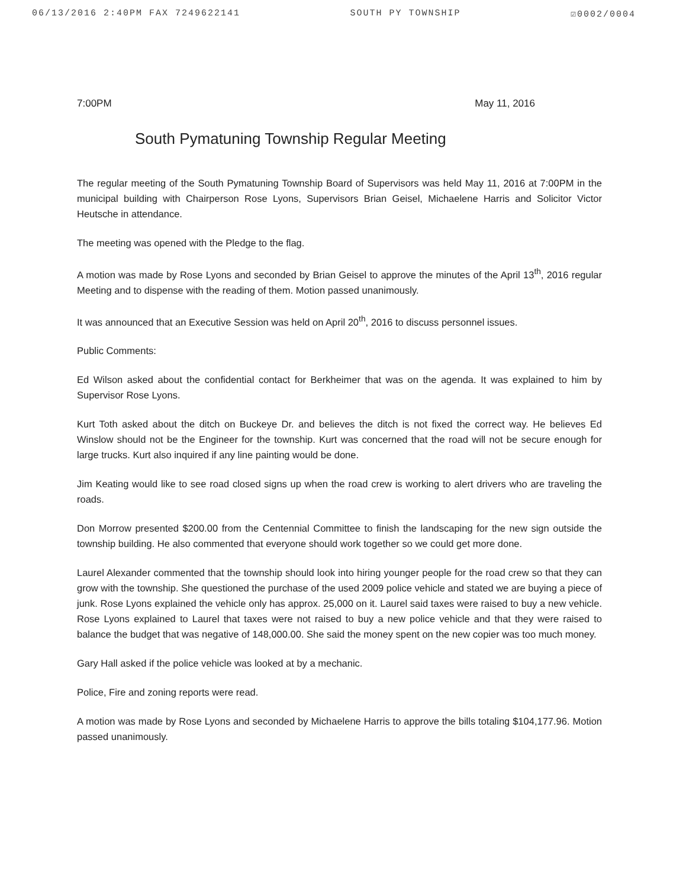06/13/2016 2:40PM FAX 7249622141 SOUTH PY TOWNSHIP ☑0002/0004
7:00PM May 11, 2016
South Pymatuning Township Regular Meeting
The regular meeting of the South Pymatuning Township Board of Supervisors was held May 11, 2016 at 7:00PM in the municipal building with Chairperson Rose Lyons, Supervisors Brian Geisel, Michaelene Harris and Solicitor Victor Heutsche in attendance.
The meeting was opened with the Pledge to the flag.
A motion was made by Rose Lyons and seconded by Brian Geisel to approve the minutes of the April 13<sup>th</sup>, 2016 regular Meeting and to dispense with the reading of them. Motion passed unanimously.
It was announced that an Executive Session was held on April 20<sup>th</sup>, 2016 to discuss personnel issues.
Public Comments:
Ed Wilson asked about the confidential contact for Berkheimer that was on the agenda. It was explained to him by Supervisor Rose Lyons.
Kurt Toth asked about the ditch on Buckeye Dr. and believes the ditch is not fixed the correct way. He believes Ed Winslow should not be the Engineer for the township. Kurt was concerned that the road will not be secure enough for large trucks. Kurt also inquired if any line painting would be done.
Jim Keating would like to see road closed signs up when the road crew is working to alert drivers who are traveling the roads.
Don Morrow presented $200.00 from the Centennial Committee to finish the landscaping for the new sign outside the township building. He also commented that everyone should work together so we could get more done.
Laurel Alexander commented that the township should look into hiring younger people for the road crew so that they can grow with the township. She questioned the purchase of the used 2009 police vehicle and stated we are buying a piece of junk. Rose Lyons explained the vehicle only has approx. 25,000 on it. Laurel said taxes were raised to buy a new vehicle. Rose Lyons explained to Laurel that taxes were not raised to buy a new police vehicle and that they were raised to balance the budget that was negative of 148,000.00. She said the money spent on the new copier was too much money.
Gary Hall asked if the police vehicle was looked at by a mechanic.
Police, Fire and zoning reports were read.
A motion was made by Rose Lyons and seconded by Michaelene Harris to approve the bills totaling $104,177.96. Motion passed unanimously.